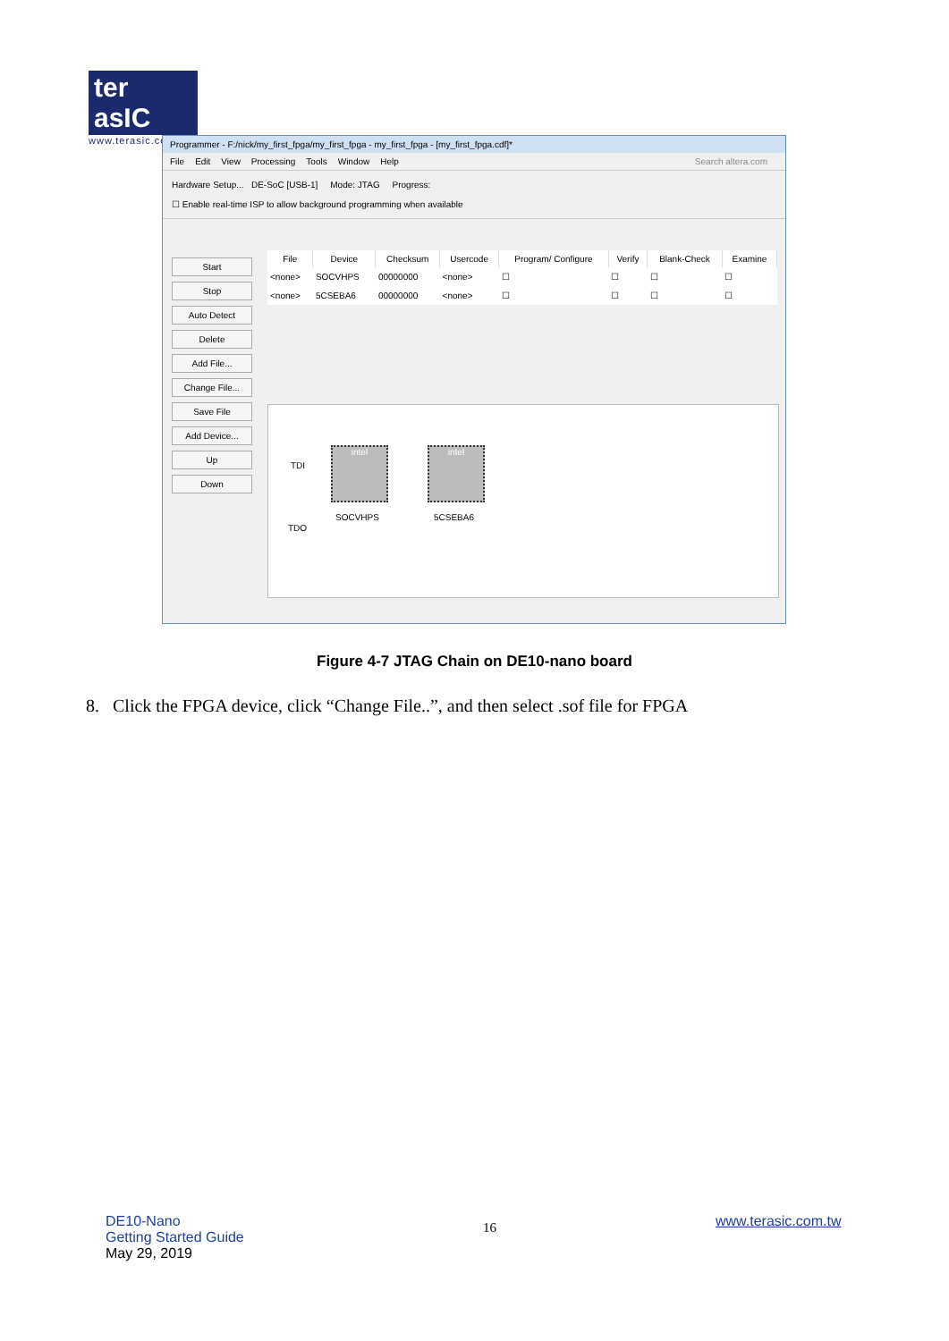ter asIC
www.terasic.com
Programmer - F:/nick/my_first_fpga/my_first_fpga - my_first_fpga - [my_first_fpga.cdf]*
File Edit View Processing Tools Window Help Search altera.com
Hardware Setup... DE-SoC [USB-1] Mode: JTAG Progress:
☐ Enable real-time ISP to allow background programming when available
Start
Stop
Auto Detect
Delete
Add File...
Change File...
Save File
Add Device...
Up
Down
| File | Device | Checksum | Usercode | Program/ Configure | Verify | Blank-Check | Examine |
| --- | --- | --- | --- | --- | --- | --- | --- |
| <none> | SOCVHPS | 00000000 | <none> | ☐ | ☐ | ☐ | ☐ |
| <none> | 5CSEBA6 | 00000000 | <none> | ☐ | ☐ | ☐ | ☐ |
TDI
intel intel
SOCVHPS 5CSEBA6
TDO
Figure 4-7 JTAG Chain on DE10-nano board
8. Click the FPGA device, click “Change File..”, and then select .sof file for FPGA
DE10-Nano
Getting Started Guide
May 29, 2019
16 www.terasic.com.tw